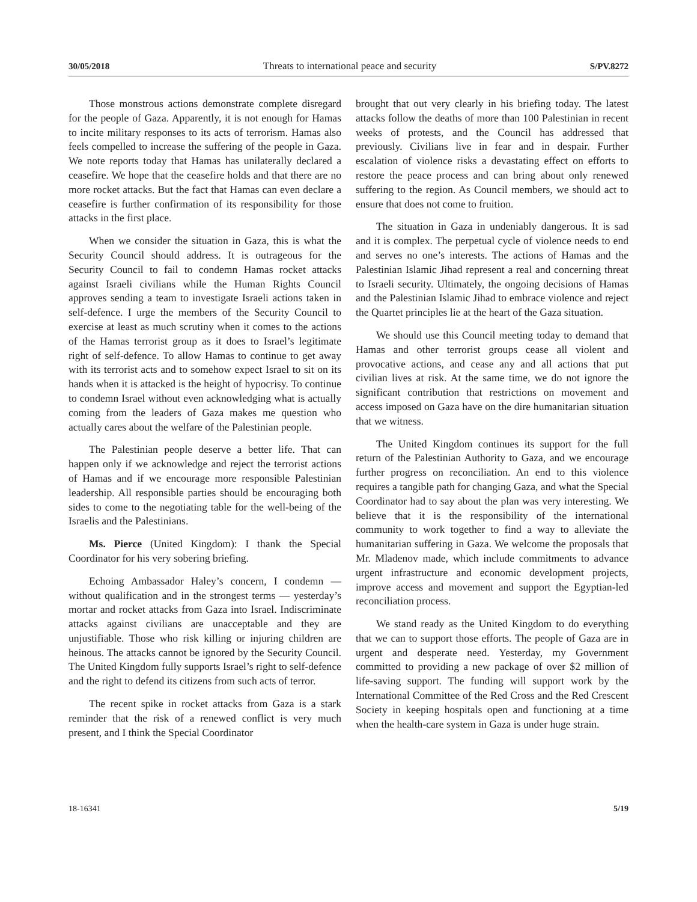30/05/2018 Threats to international peace and security S/PV.8272
Those monstrous actions demonstrate complete disregard for the people of Gaza. Apparently, it is not enough for Hamas to incite military responses to its acts of terrorism. Hamas also feels compelled to increase the suffering of the people in Gaza. We note reports today that Hamas has unilaterally declared a ceasefire. We hope that the ceasefire holds and that there are no more rocket attacks. But the fact that Hamas can even declare a ceasefire is further confirmation of its responsibility for those attacks in the first place.
When we consider the situation in Gaza, this is what the Security Council should address. It is outrageous for the Security Council to fail to condemn Hamas rocket attacks against Israeli civilians while the Human Rights Council approves sending a team to investigate Israeli actions taken in self-defence. I urge the members of the Security Council to exercise at least as much scrutiny when it comes to the actions of the Hamas terrorist group as it does to Israel’s legitimate right of self-defence. To allow Hamas to continue to get away with its terrorist acts and to somehow expect Israel to sit on its hands when it is attacked is the height of hypocrisy. To continue to condemn Israel without even acknowledging what is actually coming from the leaders of Gaza makes me question who actually cares about the welfare of the Palestinian people.
The Palestinian people deserve a better life. That can happen only if we acknowledge and reject the terrorist actions of Hamas and if we encourage more responsible Palestinian leadership. All responsible parties should be encouraging both sides to come to the negotiating table for the well-being of the Israelis and the Palestinians.
Ms. Pierce (United Kingdom): I thank the Special Coordinator for his very sobering briefing.
Echoing Ambassador Haley’s concern, I condemn — without qualification and in the strongest terms — yesterday’s mortar and rocket attacks from Gaza into Israel. Indiscriminate attacks against civilians are unacceptable and they are unjustifiable. Those who risk killing or injuring children are heinous. The attacks cannot be ignored by the Security Council. The United Kingdom fully supports Israel’s right to self-defence and the right to defend its citizens from such acts of terror.
The recent spike in rocket attacks from Gaza is a stark reminder that the risk of a renewed conflict is very much present, and I think the Special Coordinator
brought that out very clearly in his briefing today. The latest attacks follow the deaths of more than 100 Palestinian in recent weeks of protests, and the Council has addressed that previously. Civilians live in fear and in despair. Further escalation of violence risks a devastating effect on efforts to restore the peace process and can bring about only renewed suffering to the region. As Council members, we should act to ensure that does not come to fruition.
The situation in Gaza in undeniably dangerous. It is sad and it is complex. The perpetual cycle of violence needs to end and serves no one’s interests. The actions of Hamas and the Palestinian Islamic Jihad represent a real and concerning threat to Israeli security. Ultimately, the ongoing decisions of Hamas and the Palestinian Islamic Jihad to embrace violence and reject the Quartet principles lie at the heart of the Gaza situation.
We should use this Council meeting today to demand that Hamas and other terrorist groups cease all violent and provocative actions, and cease any and all actions that put civilian lives at risk. At the same time, we do not ignore the significant contribution that restrictions on movement and access imposed on Gaza have on the dire humanitarian situation that we witness.
The United Kingdom continues its support for the full return of the Palestinian Authority to Gaza, and we encourage further progress on reconciliation. An end to this violence requires a tangible path for changing Gaza, and what the Special Coordinator had to say about the plan was very interesting. We believe that it is the responsibility of the international community to work together to find a way to alleviate the humanitarian suffering in Gaza. We welcome the proposals that Mr. Mladenov made, which include commitments to advance urgent infrastructure and economic development projects, improve access and movement and support the Egyptian-led reconciliation process.
We stand ready as the United Kingdom to do everything that we can to support those efforts. The people of Gaza are in urgent and desperate need. Yesterday, my Government committed to providing a new package of over $2 million of life-saving support. The funding will support work by the International Committee of the Red Cross and the Red Crescent Society in keeping hospitals open and functioning at a time when the health-care system in Gaza is under huge strain.
18-16341 5/19